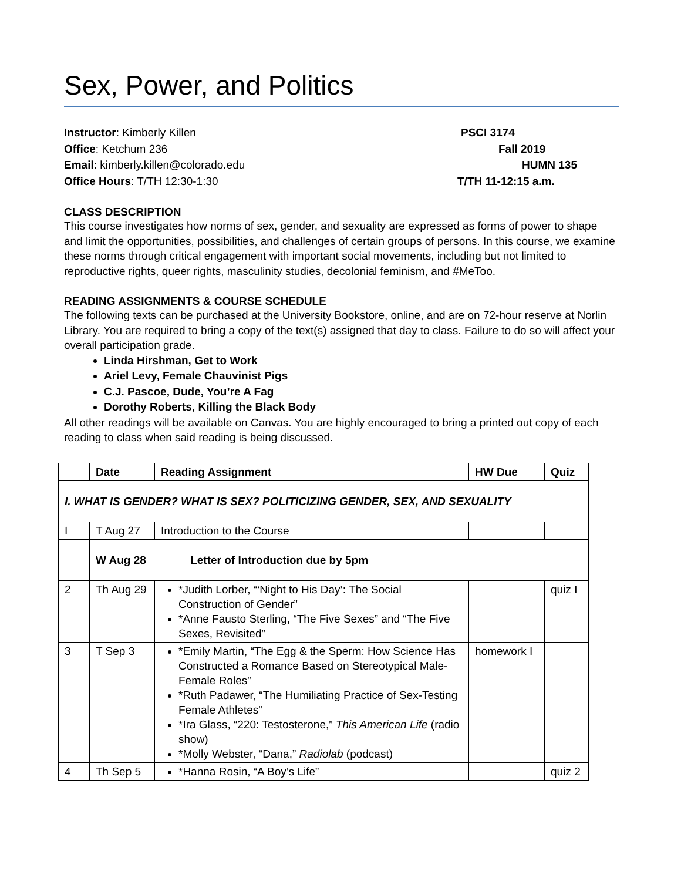Sex, Power, and Politics
Instructor: Kimberly Killen
Office: Ketchum 236
Email: kimberly.killen@colorado.edu
Office Hours: T/TH 12:30-1:30
PSCI 3174
Fall 2019
HUMN 135
T/TH 11-12:15 a.m.
CLASS DESCRIPTION
This course investigates how norms of sex, gender, and sexuality are expressed as forms of power to shape and limit the opportunities, possibilities, and challenges of certain groups of persons. In this course, we examine these norms through critical engagement with important social movements, including but not limited to reproductive rights, queer rights, masculinity studies, decolonial feminism, and #MeToo.
READING ASSIGNMENTS & COURSE SCHEDULE
The following texts can be purchased at the University Bookstore, online, and are on 72-hour reserve at Norlin Library. You are required to bring a copy of the text(s) assigned that day to class. Failure to do so will affect your overall participation grade.
Linda Hirshman, Get to Work
Ariel Levy, Female Chauvinist Pigs
C.J. Pascoe, Dude, You’re A Fag
Dorothy Roberts, Killing the Black Body
All other readings will be available on Canvas. You are highly encouraged to bring a printed out copy of each reading to class when said reading is being discussed.
| | Date | Reading Assignment | HW Due | Quiz |
| --- | --- | --- | --- | --- |
| I. WHAT IS GENDER? WHAT IS SEX? POLITICIZING GENDER, SEX, AND SEXUALITY | | | | |
| I | T Aug 27 | Introduction to the Course | | |
| | W Aug 28 Letter of Introduction due by 5pm | | | |
| 2 | Th Aug 29 | *Judith Lorber, “‘Night to His Day’: The Social Construction of Gender” *Anne Fausto Sterling, “The Five Sexes” and “The Five Sexes, Revisited” | | quiz I |
| 3 | T Sep 3 | *Emily Martin, “The Egg & the Sperm: How Science Has Constructed a Romance Based on Stereotypical Male-Female Roles” *Ruth Padawer, “The Humiliating Practice of Sex-Testing Female Athletes” *Ira Glass, “220: Testosterone,” This American Life (radio show) *Molly Webster, “Dana,” Radiolab (podcast) | homework I | |
| 4 | Th Sep 5 | *Hanna Rosin, “A Boy’s Life” | | quiz 2 |